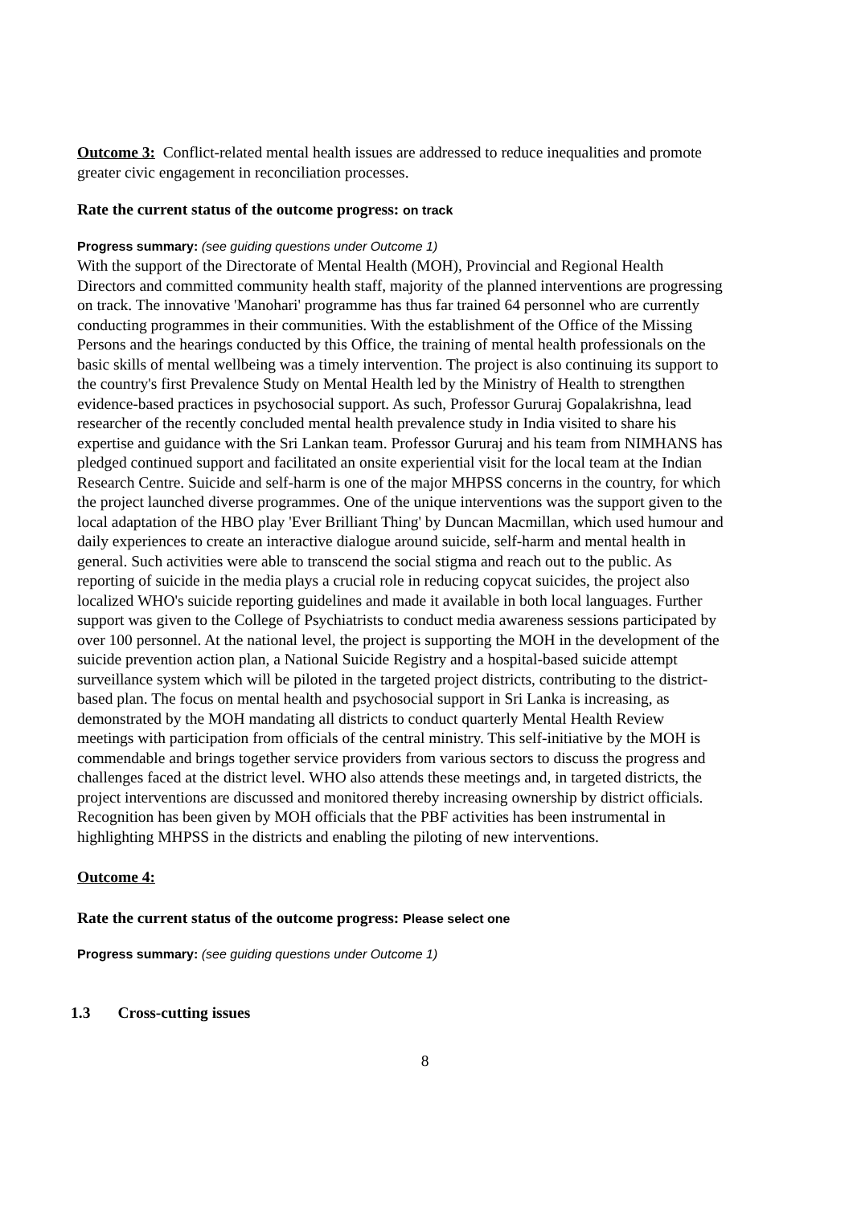Outcome 3: Conflict-related mental health issues are addressed to reduce inequalities and promote greater civic engagement in reconciliation processes.
Rate the current status of the outcome progress: on track
Progress summary: (see guiding questions under Outcome 1)
With the support of the Directorate of Mental Health (MOH), Provincial and Regional Health Directors and committed community health staff, majority of the planned interventions are progressing on track. The innovative 'Manohari' programme has thus far trained 64 personnel who are currently conducting programmes in their communities. With the establishment of the Office of the Missing Persons and the hearings conducted by this Office, the training of mental health professionals on the basic skills of mental wellbeing was a timely intervention. The project is also continuing its support to the country's first Prevalence Study on Mental Health led by the Ministry of Health to strengthen evidence-based practices in psychosocial support. As such, Professor Gururaj Gopalakrishna, lead researcher of the recently concluded mental health prevalence study in India visited to share his expertise and guidance with the Sri Lankan team. Professor Gururaj and his team from NIMHANS has pledged continued support and facilitated an onsite experiential visit for the local team at the Indian Research Centre. Suicide and self-harm is one of the major MHPSS concerns in the country, for which the project launched diverse programmes. One of the unique interventions was the support given to the local adaptation of the HBO play 'Ever Brilliant Thing' by Duncan Macmillan, which used humour and daily experiences to create an interactive dialogue around suicide, self-harm and mental health in general. Such activities were able to transcend the social stigma and reach out to the public. As reporting of suicide in the media plays a crucial role in reducing copycat suicides, the project also localized WHO's suicide reporting guidelines and made it available in both local languages. Further support was given to the College of Psychiatrists to conduct media awareness sessions participated by over 100 personnel. At the national level, the project is supporting the MOH in the development of the suicide prevention action plan, a National Suicide Registry and a hospital-based suicide attempt surveillance system which will be piloted in the targeted project districts, contributing to the district-based plan. The focus on mental health and psychosocial support in Sri Lanka is increasing, as demonstrated by the MOH mandating all districts to conduct quarterly Mental Health Review meetings with participation from officials of the central ministry. This self-initiative by the MOH is commendable and brings together service providers from various sectors to discuss the progress and challenges faced at the district level. WHO also attends these meetings and, in targeted districts, the project interventions are discussed and monitored thereby increasing ownership by district officials. Recognition has been given by MOH officials that the PBF activities has been instrumental in highlighting MHPSS in the districts and enabling the piloting of new interventions.
Outcome 4:
Rate the current status of the outcome progress: Please select one
Progress summary: (see guiding questions under Outcome 1)
1.3 Cross-cutting issues
8